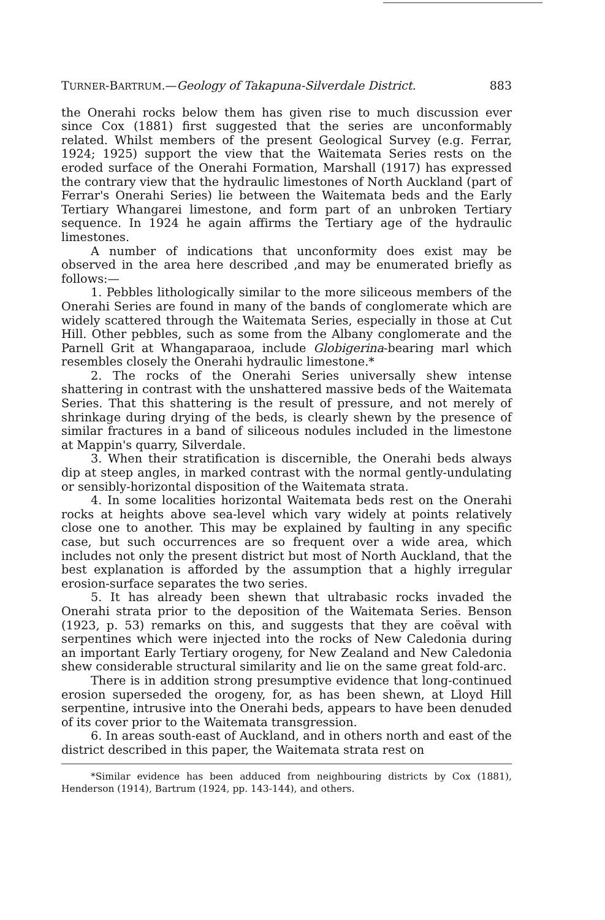TURNER-BARTRUM.—Geology of Takapuna-Silverdale District. 883
the Onerahi rocks below them has given rise to much discussion ever since Cox (1881) first suggested that the series are unconformably related. Whilst members of the present Geological Survey (e.g. Ferrar, 1924; 1925) support the view that the Waitemata Series rests on the eroded surface of the Onerahi Formation, Marshall (1917) has expressed the contrary view that the hydraulic limestones of North Auckland (part of Ferrar's Onerahi Series) lie between the Waitemata beds and the Early Tertiary Whangarei limestone, and form part of an unbroken Tertiary sequence. In 1924 he again affirms the Tertiary age of the hydraulic limestones.
A number of indications that unconformity does exist may be observed in the area here described ,and may be enumerated briefly as follows:—
1. Pebbles lithologically similar to the more siliceous members of the Onerahi Series are found in many of the bands of conglomerate which are widely scattered through the Waitemata Series, especially in those at Cut Hill. Other pebbles, such as some from the Albany conglomerate and the Parnell Grit at Whangaparaoa, include Globigerina-bearing marl which resembles closely the Onerahi hydraulic limestone.*
2. The rocks of the Onerahi Series universally shew intense shattering in contrast with the unshattered massive beds of the Waitemata Series. That this shattering is the result of pressure, and not merely of shrinkage during drying of the beds, is clearly shewn by the presence of similar fractures in a band of siliceous nodules included in the limestone at Mappin's quarry, Silverdale.
3. When their stratification is discernible, the Onerahi beds always dip at steep angles, in marked contrast with the normal gently-undulating or sensibly-horizontal disposition of the Waitemata strata.
4. In some localities horizontal Waitemata beds rest on the Onerahi rocks at heights above sea-level which vary widely at points relatively close one to another. This may be explained by faulting in any specific case, but such occurrences are so frequent over a wide area, which includes not only the present district but most of North Auckland, that the best explanation is afforded by the assumption that a highly irregular erosion-surface separates the two series.
5. It has already been shewn that ultrabasic rocks invaded the Onerahi strata prior to the deposition of the Waitemata Series. Benson (1923, p. 53) remarks on this, and suggests that they are coëval with serpentines which were injected into the rocks of New Caledonia during an important Early Tertiary orogeny, for New Zealand and New Caledonia shew considerable structural similarity and lie on the same great fold-arc.
There is in addition strong presumptive evidence that long-continued erosion superseded the orogeny, for, as has been shewn, at Lloyd Hill serpentine, intrusive into the Onerahi beds, appears to have been denuded of its cover prior to the Waitemata transgression.
6. In areas south-east of Auckland, and in others north and east of the district described in this paper, the Waitemata strata rest on
*Similar evidence has been adduced from neighbouring districts by Cox (1881), Henderson (1914), Bartrum (1924, pp. 143-144), and others.